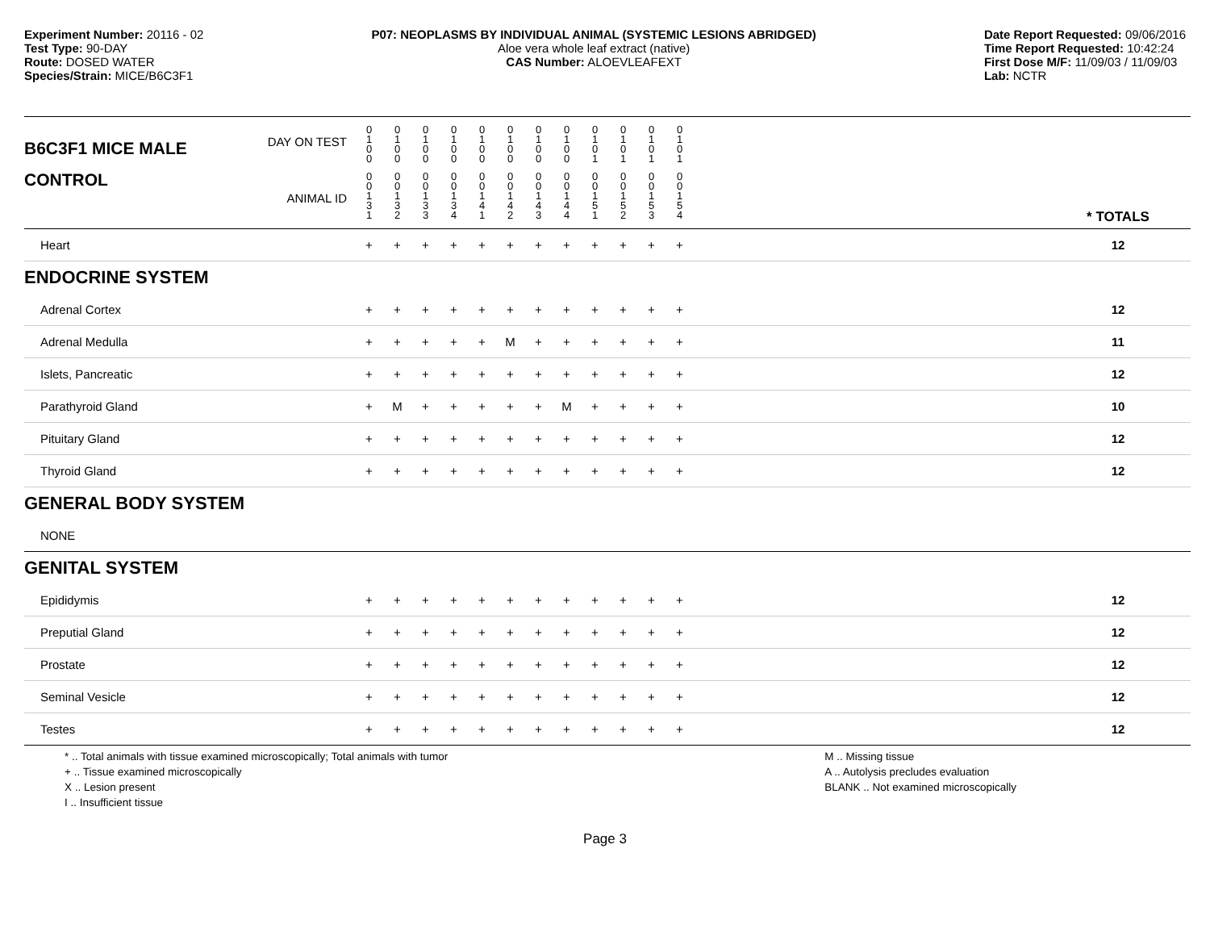Experiment Number: 20116 - 02
Test Type: 90-DAY
Route: DOSED WATER
Species/Strain: MICE/B6C3F1
P07: NEOPLASMS BY INDIVIDUAL ANIMAL (SYSTEMIC LESIONS ABRIDGED)
Aloe vera whole leaf extract (native)
CAS Number: ALOEVLEAFEXT
Date Report Requested: 09/06/2016
Time Report Requested: 10:42:24
First Dose M/F: 11/09/03 / 11/09/03
Lab: NCTR
| B6C3F1 MICE MALE | DAY ON TEST | 0 1 0 0 | 0 1 0 0 | 0 1 0 0 | 0 1 0 0 | 0 1 0 0 | 0 1 0 0 | 0 1 0 0 | 0 1 0 0 | 0 1 0 1 | 0 1 0 1 | 0 1 0 1 | 0 1 0 1 | | |
| CONTROL | ANIMAL ID | 0 0 1 3 1 | 0 0 1 3 2 | 0 0 1 3 3 | 0 0 1 3 4 | 0 0 1 4 1 | 0 0 1 4 2 | 0 0 1 4 3 | 0 0 1 4 4 | 0 0 1 5 1 | 0 0 1 5 2 | 0 0 1 5 3 | 0 0 1 5 4 | | * TOTALS |
| Heart | | + | + | + | + | + | + | + | + | + | + | + | + | | 12 |
| ENDOCRINE SYSTEM | | | | | | | | | | | | | | | |
| Adrenal Cortex | | + | + | + | + | + | + | + | + | + | + | + | + | | 12 |
| Adrenal Medulla | | + | + | + | + | + | M | + | + | + | + | + | + | | 11 |
| Islets, Pancreatic | | + | + | + | + | + | + | + | + | + | + | + | + | | 12 |
| Parathyroid Gland | | + | M | + | + | + | + | + | M | + | + | + | + | | 10 |
| Pituitary Gland | | + | + | + | + | + | + | + | + | + | + | + | + | | 12 |
| Thyroid Gland | | + | + | + | + | + | + | + | + | + | + | + | + | | 12 |
| GENERAL BODY SYSTEM | | | | | | | | | | | | | | | |
| NONE | | | | | | | | | | | | | | | |
| GENITAL SYSTEM | | | | | | | | | | | | | | | |
| Epididymis | | + | + | + | + | + | + | + | + | + | + | + | + | | 12 |
| Preputial Gland | | + | + | + | + | + | + | + | + | + | + | + | + | | 12 |
| Prostate | | + | + | + | + | + | + | + | + | + | + | + | + | | 12 |
| Seminal Vesicle | | + | + | + | + | + | + | + | + | + | + | + | + | | 12 |
| Testes | | + | + | + | + | + | + | + | + | + | + | + | + | | 12 |
* .. Total animals with tissue examined microscopically; Total animals with tumor
+ .. Tissue examined microscopically
X .. Lesion present
I .. Insufficient tissue
M .. Missing tissue
A .. Autolysis precludes evaluation
BLANK .. Not examined microscopically
Page 3